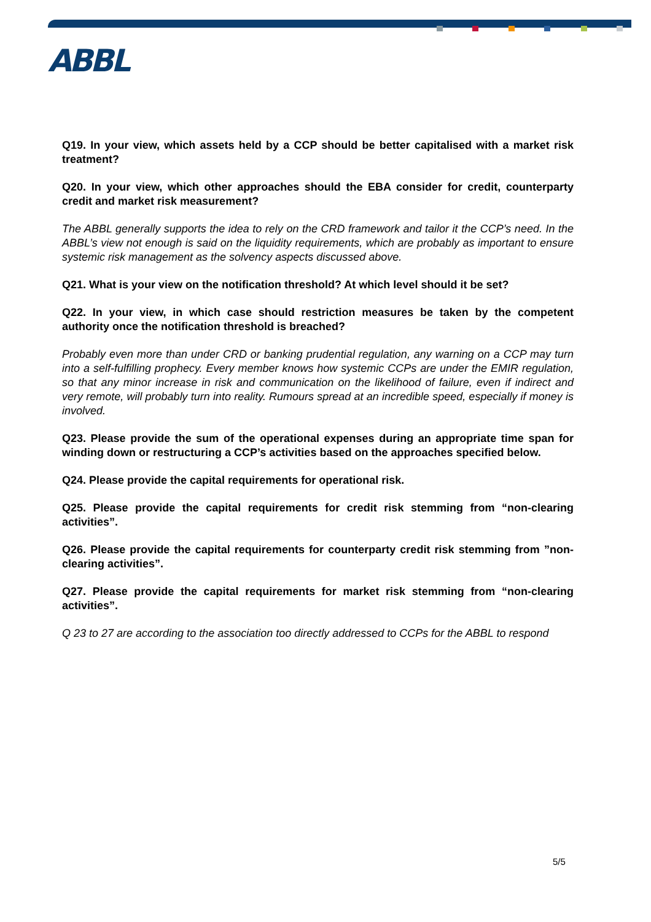ABBL
Q19. In your view, which assets held by a CCP should be better capitalised with a market risk treatment?
Q20. In your view, which other approaches should the EBA consider for credit, counterparty credit and market risk measurement?
The ABBL generally supports the idea to rely on the CRD framework and tailor it the CCP’s need. In the ABBL’s view not enough is said on the liquidity requirements, which are probably as important to ensure systemic risk management as the solvency aspects discussed above.
Q21. What is your view on the notification threshold? At which level should it be set?
Q22. In your view, in which case should restriction measures be taken by the competent authority once the notification threshold is breached?
Probably even more than under CRD or banking prudential regulation, any warning on a CCP may turn into a self-fulfilling prophecy. Every member knows how systemic CCPs are under the EMIR regulation, so that any minor increase in risk and communication on the likelihood of failure, even if indirect and very remote, will probably turn into reality. Rumours spread at an incredible speed, especially if money is involved.
Q23. Please provide the sum of the operational expenses during an appropriate time span for winding down or restructuring a CCP’s activities based on the approaches specified below.
Q24. Please provide the capital requirements for operational risk.
Q25. Please provide the capital requirements for credit risk stemming from “non-clearing activities”.
Q26. Please provide the capital requirements for counterparty credit risk stemming from ”non-clearing activities”.
Q27. Please provide the capital requirements for market risk stemming from “non-clearing activities”.
Q 23 to 27 are according to the association too directly addressed to CCPs for the ABBL to respond
5/5